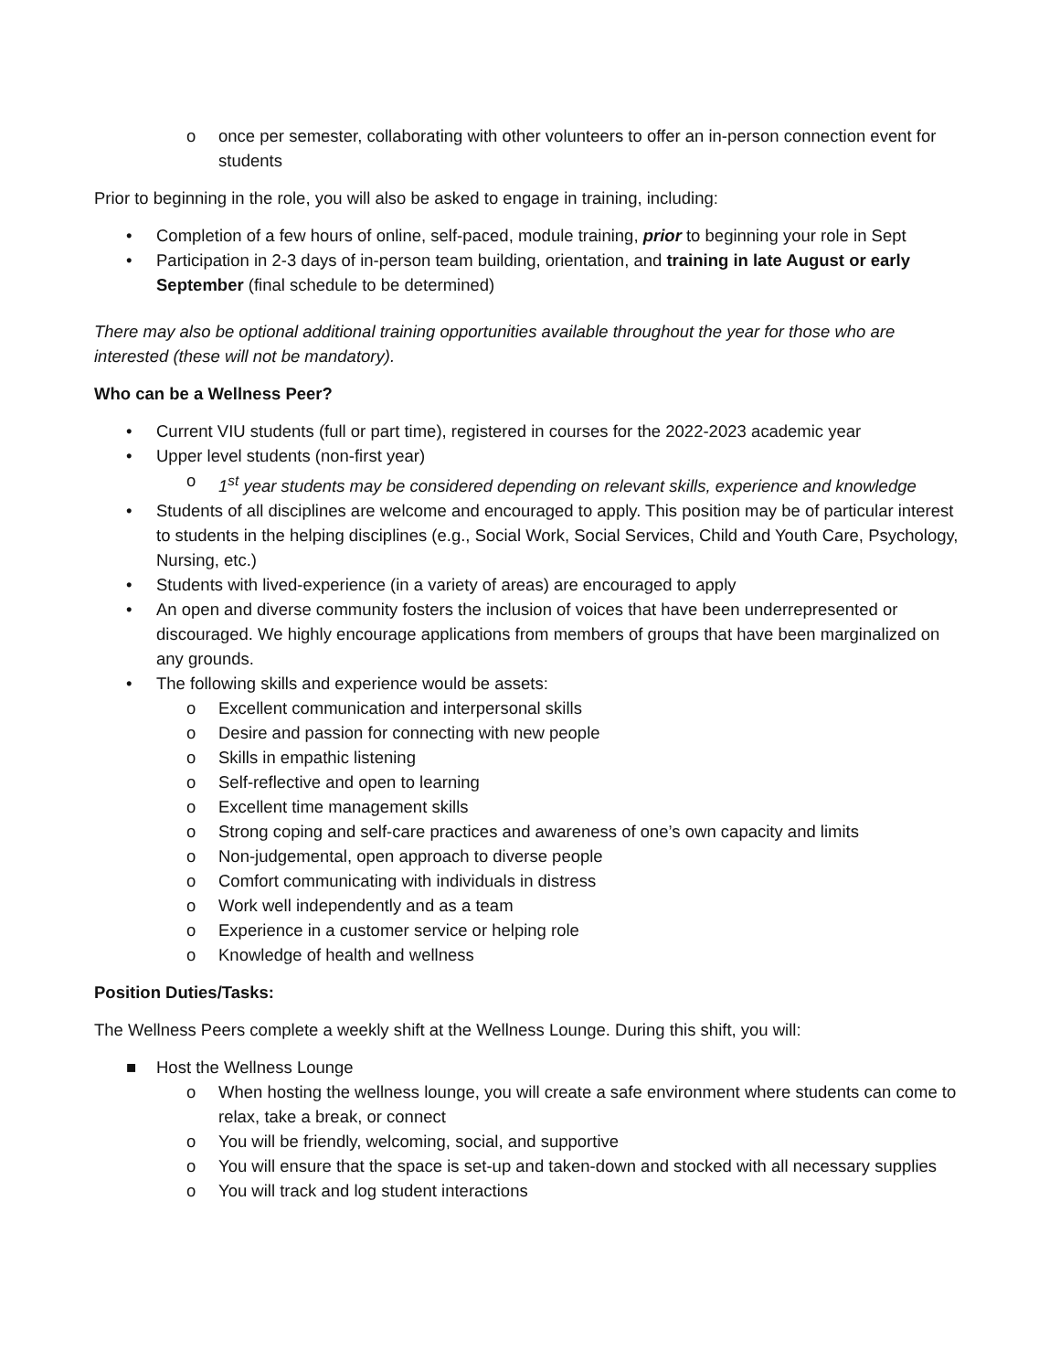o once per semester, collaborating with other volunteers to offer an in-person connection event for students
Prior to beginning in the role, you will also be asked to engage in training, including:
• Completion of a few hours of online, self-paced, module training, prior to beginning your role in Sept
• Participation in 2-3 days of in-person team building, orientation, and training in late August or early September (final schedule to be determined)
There may also be optional additional training opportunities available throughout the year for those who are interested (these will not be mandatory).
Who can be a Wellness Peer?
• Current VIU students (full or part time), registered in courses for the 2022-2023 academic year
• Upper level students (non-first year)
o 1<sup>st</sup> year students may be considered depending on relevant skills, experience and knowledge
• Students of all disciplines are welcome and encouraged to apply. This position may be of particular interest to students in the helping disciplines (e.g., Social Work, Social Services, Child and Youth Care, Psychology, Nursing, etc.)
• Students with lived-experience (in a variety of areas) are encouraged to apply
• An open and diverse community fosters the inclusion of voices that have been underrepresented or discouraged. We highly encourage applications from members of groups that have been marginalized on any grounds.
• The following skills and experience would be assets:
o Excellent communication and interpersonal skills
o Desire and passion for connecting with new people
o Skills in empathic listening
o Self-reflective and open to learning
o Excellent time management skills
o Strong coping and self-care practices and awareness of one’s own capacity and limits
o Non-judgemental, open approach to diverse people
o Comfort communicating with individuals in distress
o Work well independently and as a team
o Experience in a customer service or helping role
o Knowledge of health and wellness
Position Duties/Tasks:
The Wellness Peers complete a weekly shift at the Wellness Lounge. During this shift, you will:
■ Host the Wellness Lounge
o When hosting the wellness lounge, you will create a safe environment where students can come to relax, take a break, or connect
o You will be friendly, welcoming, social, and supportive
o You will ensure that the space is set-up and taken-down and stocked with all necessary supplies
o You will track and log student interactions